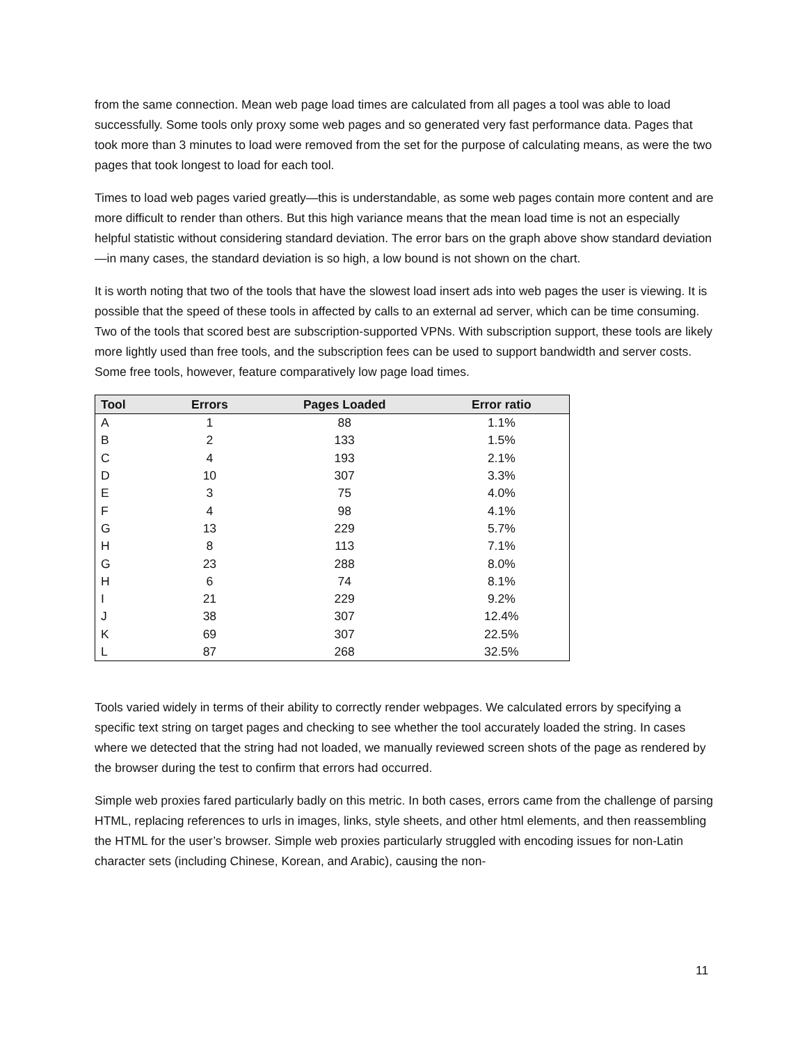from the same connection. Mean web page load times are calculated from all pages a tool was able to load successfully. Some tools only proxy some web pages and so generated very fast performance data. Pages that took more than 3 minutes to load were removed from the set for the purpose of calculating means, as were the two pages that took longest to load for each tool.
Times to load web pages varied greatly—this is understandable, as some web pages contain more content and are more difficult to render than others. But this high variance means that the mean load time is not an especially helpful statistic without considering standard deviation. The error bars on the graph above show standard deviation—in many cases, the standard deviation is so high, a low bound is not shown on the chart.
It is worth noting that two of the tools that have the slowest load insert ads into web pages the user is viewing. It is possible that the speed of these tools in affected by calls to an external ad server, which can be time consuming. Two of the tools that scored best are subscription-supported VPNs. With subscription support, these tools are likely more lightly used than free tools, and the subscription fees can be used to support bandwidth and server costs. Some free tools, however, feature comparatively low page load times.
| Tool | Errors | Pages Loaded | Error ratio |
| --- | --- | --- | --- |
| A | 1 | 88 | 1.1% |
| B | 2 | 133 | 1.5% |
| C | 4 | 193 | 2.1% |
| D | 10 | 307 | 3.3% |
| E | 3 | 75 | 4.0% |
| F | 4 | 98 | 4.1% |
| G | 13 | 229 | 5.7% |
| H | 8 | 113 | 7.1% |
| G | 23 | 288 | 8.0% |
| H | 6 | 74 | 8.1% |
| I | 21 | 229 | 9.2% |
| J | 38 | 307 | 12.4% |
| K | 69 | 307 | 22.5% |
| L | 87 | 268 | 32.5% |
Tools varied widely in terms of their ability to correctly render webpages. We calculated errors by specifying a specific text string on target pages and checking to see whether the tool accurately loaded the string. In cases where we detected that the string had not loaded, we manually reviewed screen shots of the page as rendered by the browser during the test to confirm that errors had occurred.
Simple web proxies fared particularly badly on this metric. In both cases, errors came from the challenge of parsing HTML, replacing references to urls in images, links, style sheets, and other html elements, and then reassembling the HTML for the user’s browser. Simple web proxies particularly struggled with encoding issues for non-Latin character sets (including Chinese, Korean, and Arabic), causing the non-
11